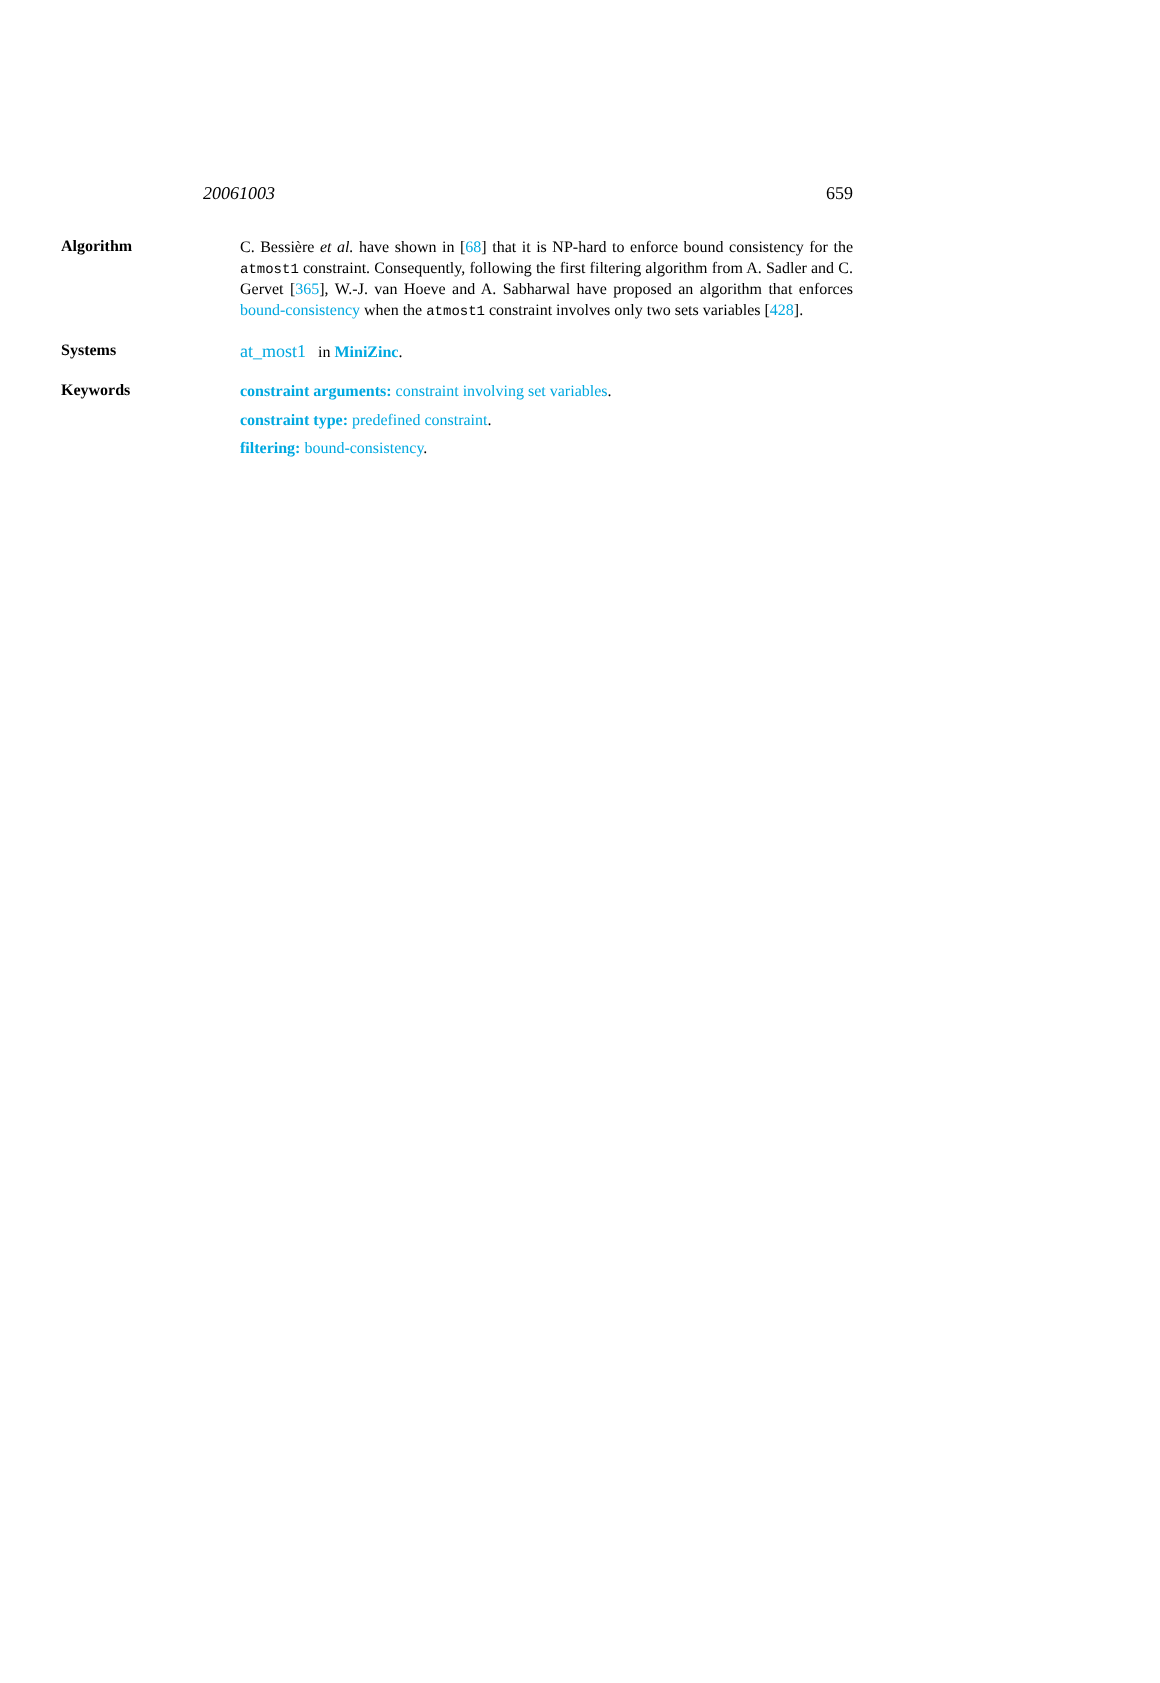20061003 659
Algorithm
C. Bessière et al. have shown in [68] that it is NP-hard to enforce bound consistency for the atmost1 constraint. Consequently, following the first filtering algorithm from A. Sadler and C. Gervet [365], W.-J. van Hoeve and A. Sabharwal have proposed an algorithm that enforces bound-consistency when the atmost1 constraint involves only two sets variables [428].
Systems
at_most1 in MiniZinc.
Keywords
constraint arguments: constraint involving set variables.
constraint type: predefined constraint.
filtering: bound-consistency.